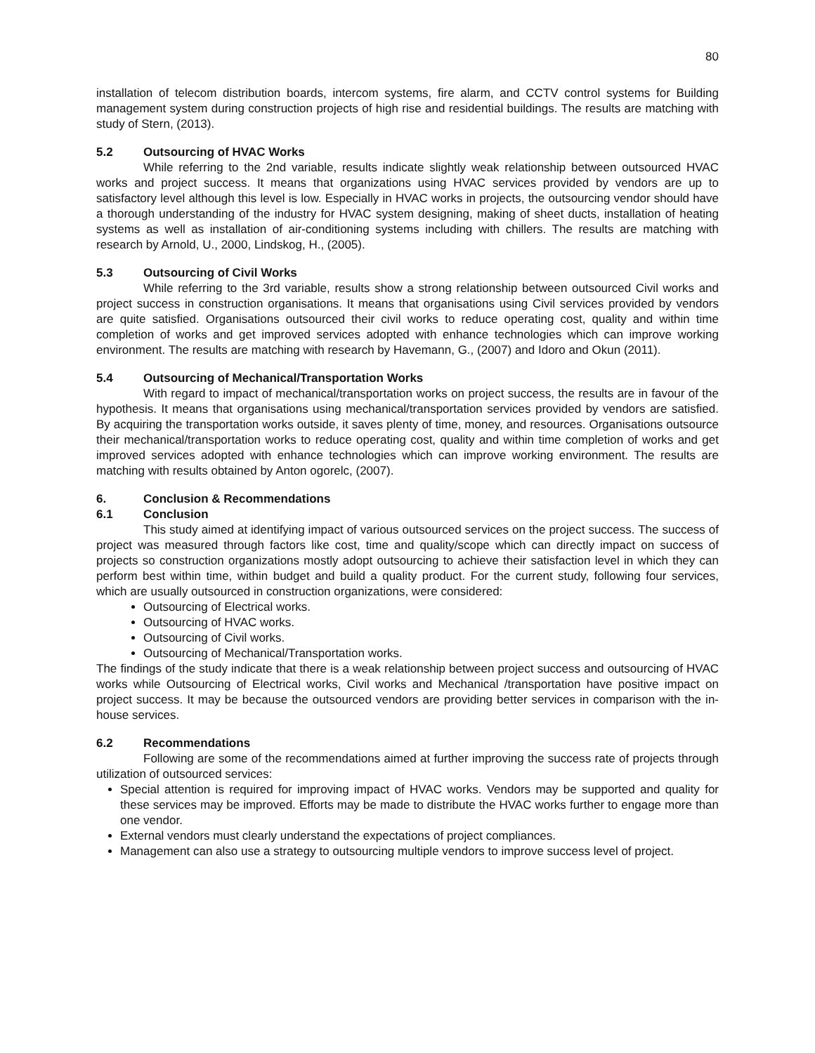80
installation of telecom distribution boards, intercom systems, fire alarm, and CCTV control systems for Building management system during construction projects of high rise and residential buildings. The results are matching with study of Stern, (2013).
5.2 Outsourcing of HVAC Works
While referring to the 2nd variable, results indicate slightly weak relationship between outsourced HVAC works and project success. It means that organizations using HVAC services provided by vendors are up to satisfactory level although this level is low. Especially in HVAC works in projects, the outsourcing vendor should have a thorough understanding of the industry for HVAC system designing, making of sheet ducts, installation of heating systems as well as installation of air-conditioning systems including with chillers. The results are matching with research by Arnold, U., 2000, Lindskog, H., (2005).
5.3 Outsourcing of Civil Works
While referring to the 3rd variable, results show a strong relationship between outsourced Civil works and project success in construction organisations. It means that organisations using Civil services provided by vendors are quite satisfied. Organisations outsourced their civil works to reduce operating cost, quality and within time completion of works and get improved services adopted with enhance technologies which can improve working environment. The results are matching with research by Havemann, G., (2007) and Idoro and Okun (2011).
5.4 Outsourcing of Mechanical/Transportation Works
With regard to impact of mechanical/transportation works on project success, the results are in favour of the hypothesis. It means that organisations using mechanical/transportation services provided by vendors are satisfied. By acquiring the transportation works outside, it saves plenty of time, money, and resources. Organisations outsource their mechanical/transportation works to reduce operating cost, quality and within time completion of works and get improved services adopted with enhance technologies which can improve working environment. The results are matching with results obtained by Anton ogorelc, (2007).
6. Conclusion & Recommendations
6.1 Conclusion
This study aimed at identifying impact of various outsourced services on the project success. The success of project was measured through factors like cost, time and quality/scope which can directly impact on success of projects so construction organizations mostly adopt outsourcing to achieve their satisfaction level in which they can perform best within time, within budget and build a quality product. For the current study, following four services, which are usually outsourced in construction organizations, were considered:
Outsourcing of Electrical works.
Outsourcing of HVAC works.
Outsourcing of Civil works.
Outsourcing of Mechanical/Transportation works.
The findings of the study indicate that there is a weak relationship between project success and outsourcing of HVAC works while Outsourcing of Electrical works, Civil works and Mechanical /transportation have positive impact on project success. It may be because the outsourced vendors are providing better services in comparison with the in-house services.
6.2 Recommendations
Following are some of the recommendations aimed at further improving the success rate of projects through utilization of outsourced services:
Special attention is required for improving impact of HVAC works. Vendors may be supported and quality for these services may be improved. Efforts may be made to distribute the HVAC works further to engage more than one vendor.
External vendors must clearly understand the expectations of project compliances.
Management can also use a strategy to outsourcing multiple vendors to improve success level of project.